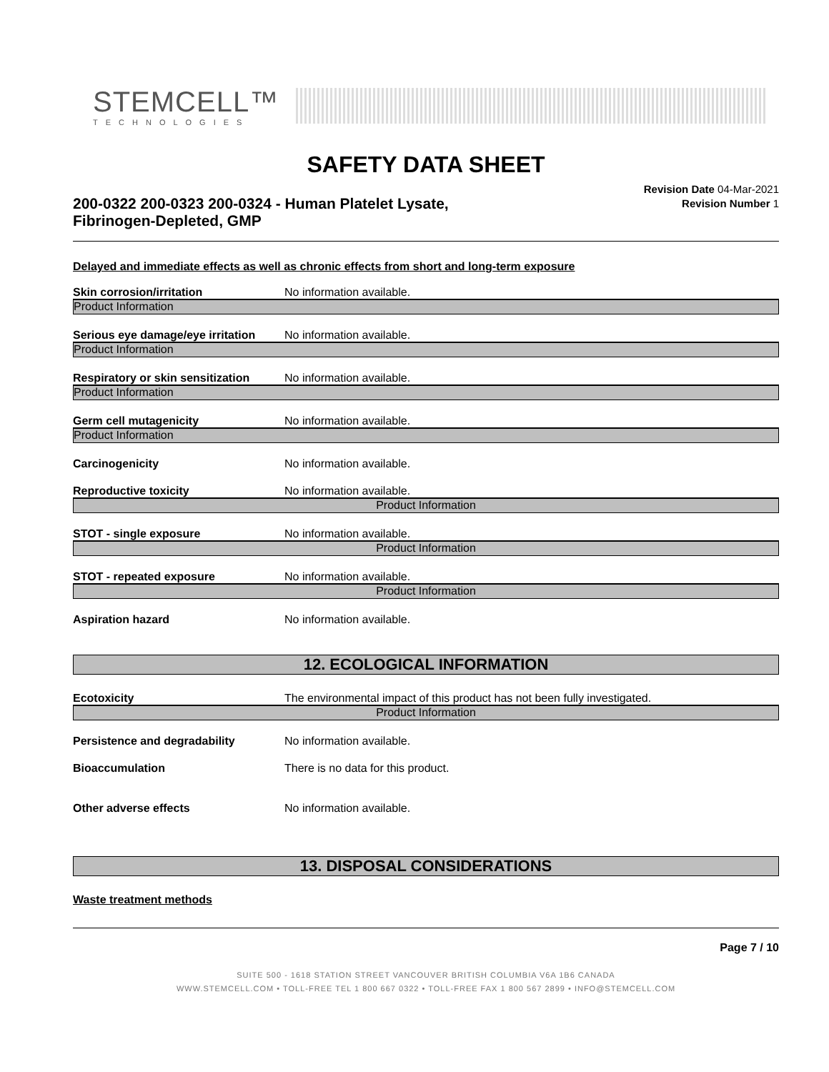STEMCELL™
TECHNOLOGIES
SAFETY DATA SHEET
200-0322 200-0323 200-0324 - Human Platelet Lysate,
Fibrinogen-Depleted, GMP
Revision Date 04-Mar-2021
Revision Number 1
Delayed and immediate effects as well as chronic effects from short and long-term exposure
Skin corrosion/irritation No information available.
Product Information
Serious eye damage/eye irritation No information available.
Product Information
Respiratory or skin sensitization No information available.
Product Information
Germ cell mutagenicity No information available.
Product Information
Carcinogenicity No information available.
Reproductive toxicity No information available.
Product Information
STOT - single exposure No information available.
Product Information
STOT - repeated exposure No information available.
Product Information
Aspiration hazard No information available.
12. ECOLOGICAL INFORMATION
Ecotoxicity The environmental impact of this product has not been fully investigated.
Product Information
Persistence and degradability No information available.
Bioaccumulation There is no data for this product.
Other adverse effects No information available.
13. DISPOSAL CONSIDERATIONS
Waste treatment methods
Page 7 / 10
SUITE 500 - 1618 STATION STREET VANCOUVER BRITISH COLUMBIA V6A 1B6 CANADA
WWW.STEMCELL.COM • TOLL-FREE TEL 1 800 667 0322 • TOLL-FREE FAX 1 800 567 2899 • INFO@STEMCELL.COM